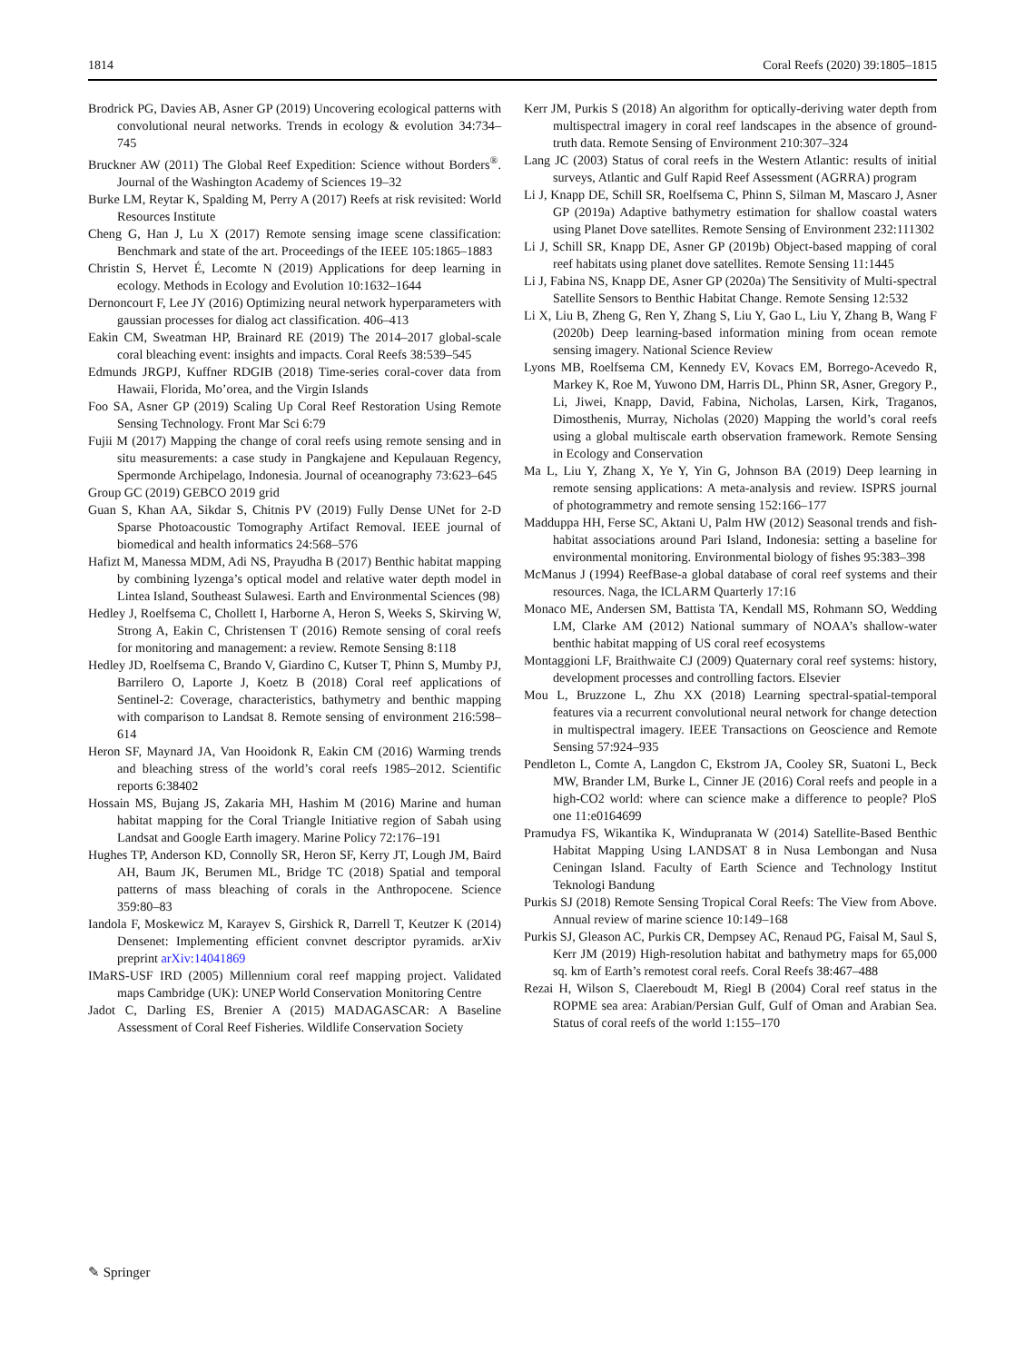1814 Coral Reefs (2020) 39:1805–1815
Brodrick PG, Davies AB, Asner GP (2019) Uncovering ecological patterns with convolutional neural networks. Trends in ecology & evolution 34:734–745
Bruckner AW (2011) The Global Reef Expedition: Science without Borders<sup>®</sup>. Journal of the Washington Academy of Sciences 19–32
Burke LM, Reytar K, Spalding M, Perry A (2017) Reefs at risk revisited: World Resources Institute
Cheng G, Han J, Lu X (2017) Remote sensing image scene classification: Benchmark and state of the art. Proceedings of the IEEE 105:1865–1883
Christin S, Hervet É, Lecomte N (2019) Applications for deep learning in ecology. Methods in Ecology and Evolution 10:1632–1644
Dernoncourt F, Lee JY (2016) Optimizing neural network hyperparameters with gaussian processes for dialog act classification. 406–413
Eakin CM, Sweatman HP, Brainard RE (2019) The 2014–2017 global-scale coral bleaching event: insights and impacts. Coral Reefs 38:539–545
Edmunds JRGPJ, Kuffner RDGIB (2018) Time-series coral-cover data from Hawaii, Florida, Mo’orea, and the Virgin Islands
Foo SA, Asner GP (2019) Scaling Up Coral Reef Restoration Using Remote Sensing Technology. Front Mar Sci 6:79
Fujii M (2017) Mapping the change of coral reefs using remote sensing and in situ measurements: a case study in Pangkajene and Kepulauan Regency, Spermonde Archipelago, Indonesia. Journal of oceanography 73:623–645
Group GC (2019) GEBCO 2019 grid
Guan S, Khan AA, Sikdar S, Chitnis PV (2019) Fully Dense UNet for 2-D Sparse Photoacoustic Tomography Artifact Removal. IEEE journal of biomedical and health informatics 24:568–576
Hafizt M, Manessa MDM, Adi NS, Prayudha B (2017) Benthic habitat mapping by combining lyzenga’s optical model and relative water depth model in Lintea Island, Southeast Sulawesi. Earth and Environmental Sciences (98)
Hedley J, Roelfsema C, Chollett I, Harborne A, Heron S, Weeks S, Skirving W, Strong A, Eakin C, Christensen T (2016) Remote sensing of coral reefs for monitoring and management: a review. Remote Sensing 8:118
Hedley JD, Roelfsema C, Brando V, Giardino C, Kutser T, Phinn S, Mumby PJ, Barrilero O, Laporte J, Koetz B (2018) Coral reef applications of Sentinel-2: Coverage, characteristics, bathymetry and benthic mapping with comparison to Landsat 8. Remote sensing of environment 216:598–614
Heron SF, Maynard JA, Van Hooidonk R, Eakin CM (2016) Warming trends and bleaching stress of the world’s coral reefs 1985–2012. Scientific reports 6:38402
Hossain MS, Bujang JS, Zakaria MH, Hashim M (2016) Marine and human habitat mapping for the Coral Triangle Initiative region of Sabah using Landsat and Google Earth imagery. Marine Policy 72:176–191
Hughes TP, Anderson KD, Connolly SR, Heron SF, Kerry JT, Lough JM, Baird AH, Baum JK, Berumen ML, Bridge TC (2018) Spatial and temporal patterns of mass bleaching of corals in the Anthropocene. Science 359:80–83
Iandola F, Moskewicz M, Karayev S, Girshick R, Darrell T, Keutzer K (2014) Densenet: Implementing efficient convnet descriptor pyramids. arXiv preprint arXiv:14041869
IMaRS-USF IRD (2005) Millennium coral reef mapping project. Validated maps Cambridge (UK): UNEP World Conservation Monitoring Centre
Jadot C, Darling ES, Brenier A (2015) MADAGASCAR: A Baseline Assessment of Coral Reef Fisheries. Wildlife Conservation Society
Kerr JM, Purkis S (2018) An algorithm for optically-deriving water depth from multispectral imagery in coral reef landscapes in the absence of ground-truth data. Remote Sensing of Environment 210:307–324
Lang JC (2003) Status of coral reefs in the Western Atlantic: results of initial surveys, Atlantic and Gulf Rapid Reef Assessment (AGRRA) program
Li J, Knapp DE, Schill SR, Roelfsema C, Phinn S, Silman M, Mascaro J, Asner GP (2019a) Adaptive bathymetry estimation for shallow coastal waters using Planet Dove satellites. Remote Sensing of Environment 232:111302
Li J, Schill SR, Knapp DE, Asner GP (2019b) Object-based mapping of coral reef habitats using planet dove satellites. Remote Sensing 11:1445
Li J, Fabina NS, Knapp DE, Asner GP (2020a) The Sensitivity of Multi-spectral Satellite Sensors to Benthic Habitat Change. Remote Sensing 12:532
Li X, Liu B, Zheng G, Ren Y, Zhang S, Liu Y, Gao L, Liu Y, Zhang B, Wang F (2020b) Deep learning-based information mining from ocean remote sensing imagery. National Science Review
Lyons MB, Roelfsema CM, Kennedy EV, Kovacs EM, Borrego-Acevedo R, Markey K, Roe M, Yuwono DM, Harris DL, Phinn SR, Asner, Gregory P., Li, Jiwei, Knapp, David, Fabina, Nicholas, Larsen, Kirk, Traganos, Dimosthenis, Murray, Nicholas (2020) Mapping the world’s coral reefs using a global multiscale earth observation framework. Remote Sensing in Ecology and Conservation
Ma L, Liu Y, Zhang X, Ye Y, Yin G, Johnson BA (2019) Deep learning in remote sensing applications: A meta-analysis and review. ISPRS journal of photogrammetry and remote sensing 152:166–177
Madduppa HH, Ferse SC, Aktani U, Palm HW (2012) Seasonal trends and fish-habitat associations around Pari Island, Indonesia: setting a baseline for environmental monitoring. Environmental biology of fishes 95:383–398
McManus J (1994) ReefBase-a global database of coral reef systems and their resources. Naga, the ICLARM Quarterly 17:16
Monaco ME, Andersen SM, Battista TA, Kendall MS, Rohmann SO, Wedding LM, Clarke AM (2012) National summary of NOAA’s shallow-water benthic habitat mapping of US coral reef ecosystems
Montaggioni LF, Braithwaite CJ (2009) Quaternary coral reef systems: history, development processes and controlling factors. Elsevier
Mou L, Bruzzone L, Zhu XX (2018) Learning spectral-spatial-temporal features via a recurrent convolutional neural network for change detection in multispectral imagery. IEEE Transactions on Geoscience and Remote Sensing 57:924–935
Pendleton L, Comte A, Langdon C, Ekstrom JA, Cooley SR, Suatoni L, Beck MW, Brander LM, Burke L, Cinner JE (2016) Coral reefs and people in a high-CO2 world: where can science make a difference to people? PloS one 11:e0164699
Pramudya FS, Wikantika K, Windupranata W (2014) Satellite-Based Benthic Habitat Mapping Using LANDSAT 8 in Nusa Lembongan and Nusa Ceningan Island. Faculty of Earth Science and Technology Institut Teknologi Bandung
Purkis SJ (2018) Remote Sensing Tropical Coral Reefs: The View from Above. Annual review of marine science 10:149–168
Purkis SJ, Gleason AC, Purkis CR, Dempsey AC, Renaud PG, Faisal M, Saul S, Kerr JM (2019) High-resolution habitat and bathymetry maps for 65,000 sq. km of Earth’s remotest coral reefs. Coral Reefs 38:467–488
Rezai H, Wilson S, Claereboudt M, Riegl B (2004) Coral reef status in the ROPME sea area: Arabian/Persian Gulf, Gulf of Oman and Arabian Sea. Status of coral reefs of the world 1:155–170
✎ Springer